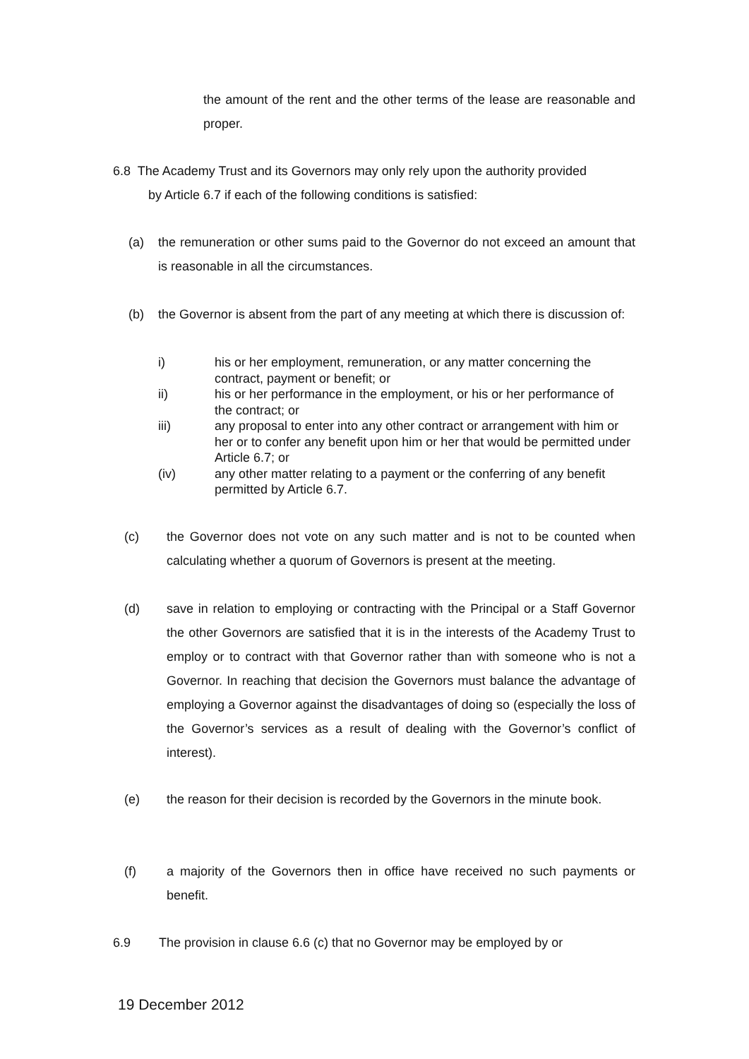the amount of the rent and the other terms of the lease are reasonable and proper.
6.8 The Academy Trust and its Governors may only rely upon the authority provided
by Article 6.7 if each of the following conditions is satisfied:
(a) the remuneration or other sums paid to the Governor do not exceed an amount that is reasonable in all the circumstances.
(b) the Governor is absent from the part of any meeting at which there is discussion of:
i) his or her employment, remuneration, or any matter concerning the contract, payment or benefit; or
ii) his or her performance in the employment, or his or her performance of the contract; or
iii) any proposal to enter into any other contract or arrangement with him or her or to confer any benefit upon him or her that would be permitted under Article 6.7; or
(iv) any other matter relating to a payment or the conferring of any benefit permitted by Article 6.7.
(c) the Governor does not vote on any such matter and is not to be counted when calculating whether a quorum of Governors is present at the meeting.
(d) save in relation to employing or contracting with the Principal or a Staff Governor the other Governors are satisfied that it is in the interests of the Academy Trust to employ or to contract with that Governor rather than with someone who is not a Governor. In reaching that decision the Governors must balance the advantage of employing a Governor against the disadvantages of doing so (especially the loss of the Governor’s services as a result of dealing with the Governor’s conflict of interest).
(e) the reason for their decision is recorded by the Governors in the minute book.
(f) a majority of the Governors then in office have received no such payments or benefit.
6.9 The provision in clause 6.6 (c) that no Governor may be employed by or
19 December 2012